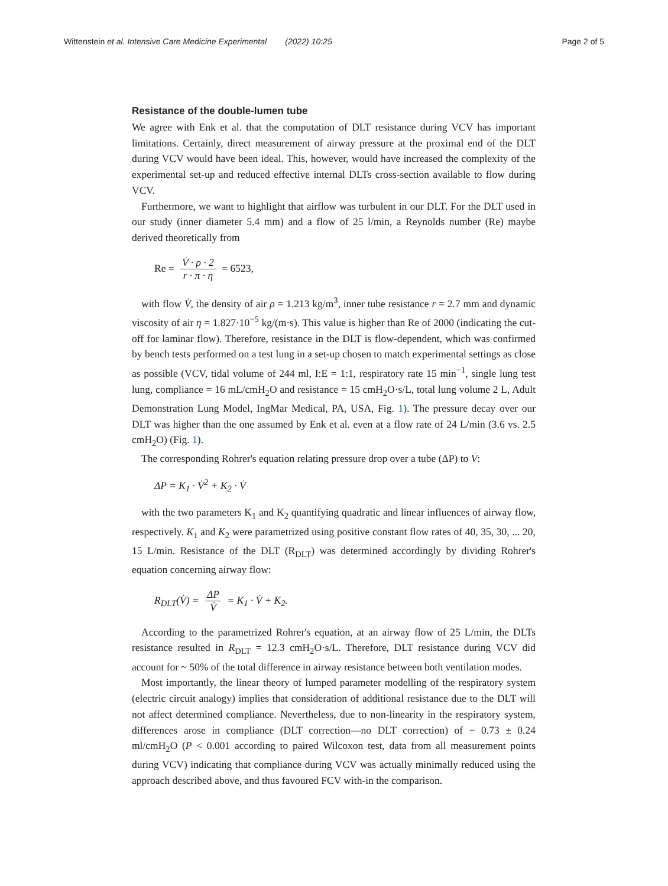Wittenstein et al. Intensive Care Medicine Experimental (2022) 10:25
Page 2 of 5
Resistance of the double-lumen tube
We agree with Enk et al. that the computation of DLT resistance during VCV has important limitations. Certainly, direct measurement of airway pressure at the proximal end of the DLT during VCV would have been ideal. This, however, would have increased the complexity of the experimental set-up and reduced effective internal DLTs cross-section available to flow during VCV.
Furthermore, we want to highlight that airflow was turbulent in our DLT. For the DLT used in our study (inner diameter 5.4 mm) and a flow of 25 l/min, a Reynolds number (Re) maybe derived theoretically from
Re = V̇ · ρ · 2 r · π · η = 6523,
with flow V̇, the density of air ρ = 1.213 kg/m<sup>3</sup>, inner tube resistance r = 2.7 mm and dynamic viscosity of air η = 1.827·10<sup>−5</sup> kg/(m·s). This value is higher than Re of 2000 (indicating the cut-off for laminar flow). Therefore, resistance in the DLT is flow-dependent, which was confirmed by bench tests performed on a test lung in a set-up chosen to match experimental settings as close as possible (VCV, tidal volume of 244 ml, I:E = 1:1, respiratory rate 15 min<sup>−1</sup>, single lung test lung, compliance = 16 mL/cmH<sub>2</sub>O and resistance = 15 cmH<sub>2</sub>O·s/L, total lung volume 2 L, Adult Demonstration Lung Model, IngMar Medical, PA, USA, Fig. 1). The pressure decay over our DLT was higher than the one assumed by Enk et al. even at a flow rate of 24 L/min (3.6 vs. 2.5 cmH<sub>2</sub>O) (Fig. 1).
The corresponding Rohrer's equation relating pressure drop over a tube (ΔP) to V̇:
ΔP = K<sub>1</sub> · V̇<sup>2</sup> + K<sub>2</sub> · V̇
with the two parameters K<sub>1</sub> and K<sub>2</sub> quantifying quadratic and linear influences of airway flow, respectively. K<sub>1</sub> and K<sub>2</sub> were parametrized using positive constant flow rates of 40, 35, 30, ... 20, 15 L/min. Resistance of the DLT (R<sub>DLT</sub>) was determined accordingly by dividing Rohrer's equation concerning airway flow:
R<sub>DLT</sub>(V̇) = ΔP V̇ = K<sub>1</sub> · V̇ + K<sub>2</sub>.
According to the parametrized Rohrer's equation, at an airway flow of 25 L/min, the DLTs resistance resulted in R<sub>DLT</sub> = 12.3 cmH<sub>2</sub>O·s/L. Therefore, DLT resistance during VCV did account for ~ 50% of the total difference in airway resistance between both ventilation modes.
Most importantly, the linear theory of lumped parameter modelling of the respiratory system (electric circuit analogy) implies that consideration of additional resistance due to the DLT will not affect determined compliance. Nevertheless, due to non-linearity in the respiratory system, differences arose in compliance (DLT correction—no DLT correction) of − 0.73 ± 0.24 ml/cmH<sub>2</sub>O (P < 0.001 according to paired Wilcoxon test, data from all measurement points during VCV) indicating that compliance during VCV was actually minimally reduced using the approach described above, and thus favoured FCV with-in the comparison.